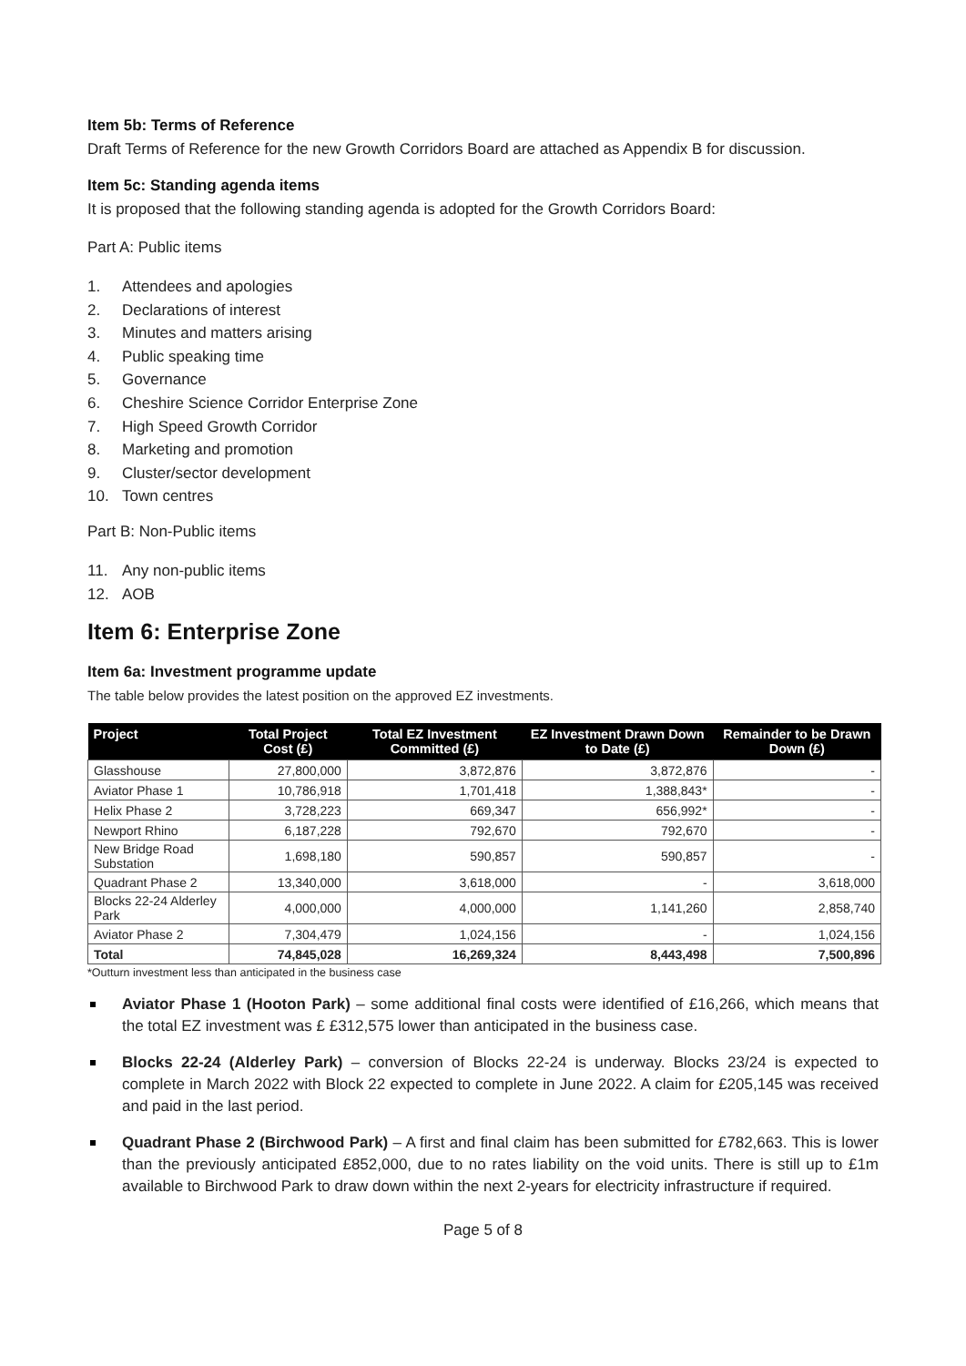Item 5b: Terms of Reference
Draft Terms of Reference for the new Growth Corridors Board are attached as Appendix B for discussion.
Item 5c: Standing agenda items
It is proposed that the following standing agenda is adopted for the Growth Corridors Board:
Part A: Public items
1. Attendees and apologies
2. Declarations of interest
3. Minutes and matters arising
4. Public speaking time
5. Governance
6. Cheshire Science Corridor Enterprise Zone
7. High Speed Growth Corridor
8. Marketing and promotion
9. Cluster/sector development
10. Town centres
Part B: Non-Public items
11. Any non-public items
12. AOB
Item 6: Enterprise Zone
Item 6a: Investment programme update
The table below provides the latest position on the approved EZ investments.
| Project | Total Project Cost (£) | Total EZ Investment Committed (£) | EZ Investment Drawn Down to Date (£) | Remainder to be Drawn Down (£) |
| --- | --- | --- | --- | --- |
| Glasshouse | 27,800,000 | 3,872,876 | 3,872,876 | - |
| Aviator Phase 1 | 10,786,918 | 1,701,418 | 1,388,843* | - |
| Helix Phase 2 | 3,728,223 | 669,347 | 656,992* | - |
| Newport Rhino | 6,187,228 | 792,670 | 792,670 | - |
| New Bridge Road Substation | 1,698,180 | 590,857 | 590,857 | - |
| Quadrant Phase 2 | 13,340,000 | 3,618,000 | - | 3,618,000 |
| Blocks 22-24 Alderley Park | 4,000,000 | 4,000,000 | 1,141,260 | 2,858,740 |
| Aviator Phase 2 | 7,304,479 | 1,024,156 | - | 1,024,156 |
| Total | 74,845,028 | 16,269,324 | 8,443,498 | 7,500,896 |
*Outturn investment less than anticipated in the business case
Aviator Phase 1 (Hooton Park) – some additional final costs were identified of £16,266, which means that the total EZ investment was £ £312,575 lower than anticipated in the business case.
Blocks 22-24 (Alderley Park) – conversion of Blocks 22-24 is underway. Blocks 23/24 is expected to complete in March 2022 with Block 22 expected to complete in June 2022. A claim for £205,145 was received and paid in the last period.
Quadrant Phase 2 (Birchwood Park) – A first and final claim has been submitted for £782,663. This is lower than the previously anticipated £852,000, due to no rates liability on the void units. There is still up to £1m available to Birchwood Park to draw down within the next 2-years for electricity infrastructure if required.
Page 5 of 8